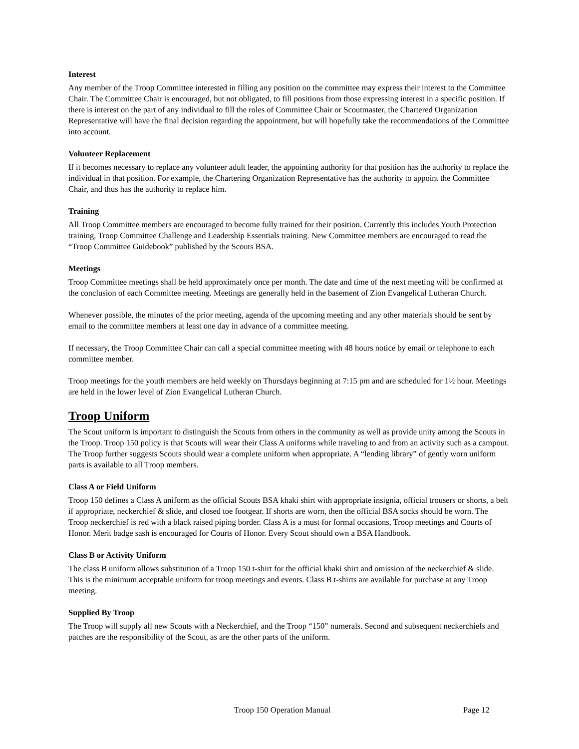Interest
Any member of the Troop Committee interested in filling any position on the committee may express their interest to the Committee Chair. The Committee Chair is encouraged, but not obligated, to fill positions from those expressing interest in a specific position. If there is interest on the part of any individual to fill the roles of Committee Chair or Scoutmaster, the Chartered Organization Representative will have the final decision regarding the appointment, but will hopefully take the recommendations of the Committee into account.
Volunteer Replacement
If it becomes necessary to replace any volunteer adult leader, the appointing authority for that position has the authority to replace the individual in that position. For example, the Chartering Organization Representative has the authority to appoint the Committee Chair, and thus has the authority to replace him.
Training
All Troop Committee members are encouraged to become fully trained for their position. Currently this includes Youth Protection training, Troop Committee Challenge and Leadership Essentials training. New Committee members are encouraged to read the “Troop Committee Guidebook” published by the Scouts BSA.
Meetings
Troop Committee meetings shall be held approximately once per month. The date and time of the next meeting will be confirmed at the conclusion of each Committee meeting. Meetings are generally held in the basement of Zion Evangelical Lutheran Church.
Whenever possible, the minutes of the prior meeting, agenda of the upcoming meeting and any other materials should be sent by email to the committee members at least one day in advance of a committee meeting.
If necessary, the Troop Committee Chair can call a special committee meeting with 48 hours notice by email or telephone to each committee member.
Troop meetings for the youth members are held weekly on Thursdays beginning at 7:15 pm and are scheduled for 1½ hour. Meetings are held in the lower level of Zion Evangelical Lutheran Church.
Troop Uniform
The Scout uniform is important to distinguish the Scouts from others in the community as well as provide unity among the Scouts in the Troop. Troop 150 policy is that Scouts will wear their Class A uniforms while traveling to and from an activity such as a campout. The Troop further suggests Scouts should wear a complete uniform when appropriate. A “lending library” of gently worn uniform parts is available to all Troop members.
Class A or Field Uniform
Troop 150 defines a Class A uniform as the official Scouts BSA khaki shirt with appropriate insignia, official trousers or shorts, a belt if appropriate, neckerchief & slide, and closed toe footgear. If shorts are worn, then the official BSA socks should be worn. The Troop neckerchief is red with a black raised piping border. Class A is a must for formal occasions, Troop meetings and Courts of Honor. Merit badge sash is encouraged for Courts of Honor. Every Scout should own a BSA Handbook.
Class B or Activity Uniform
The class B uniform allows substitution of a Troop 150 t-shirt for the official khaki shirt and omission of the neckerchief & slide. This is the minimum acceptable uniform for troop meetings and events. Class B t-shirts are available for purchase at any Troop meeting.
Supplied By Troop
The Troop will supply all new Scouts with a Neckerchief, and the Troop “150” numerals. Second and subsequent neckerchiefs and patches are the responsibility of the Scout, as are the other parts of the uniform.
Troop 150 Operation Manual Page 12